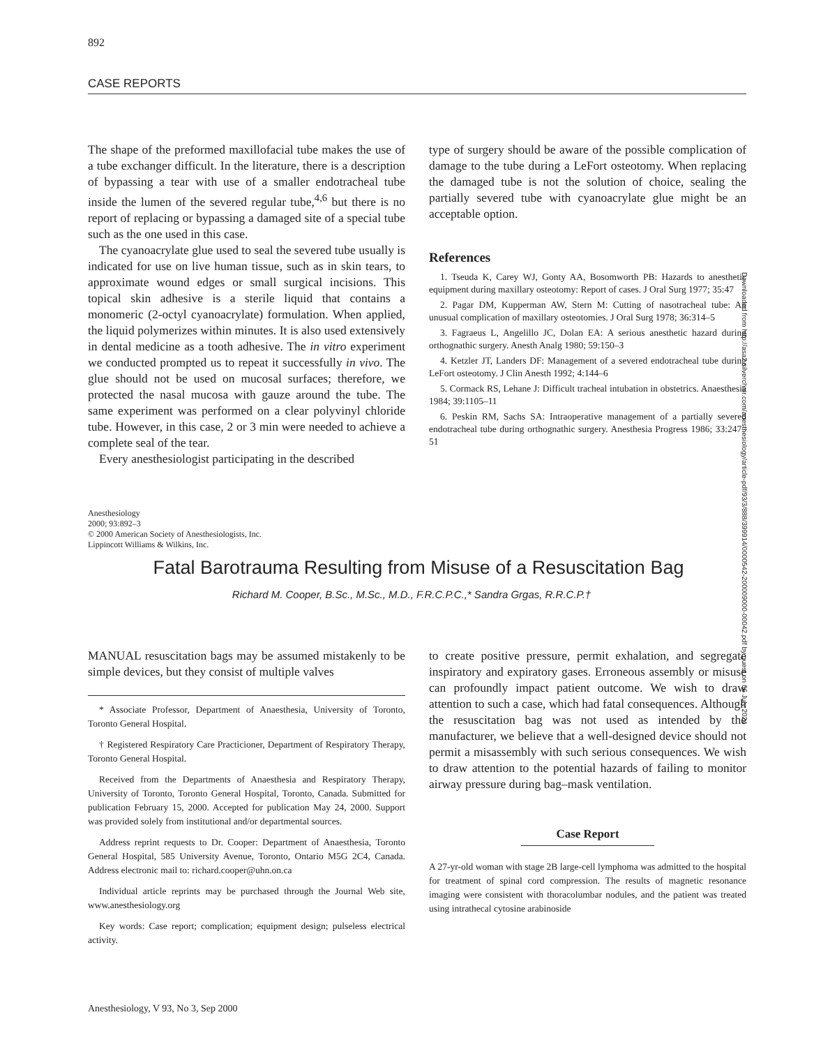892
CASE REPORTS
The shape of the preformed maxillofacial tube makes the use of a tube exchanger difficult. In the literature, there is a description of bypassing a tear with use of a smaller endotracheal tube inside the lumen of the severed regular tube,<sup>4,6</sup> but there is no report of replacing or bypassing a damaged site of a special tube such as the one used in this case.
The cyanoacrylate glue used to seal the severed tube usually is indicated for use on live human tissue, such as in skin tears, to approximate wound edges or small surgical incisions. This topical skin adhesive is a sterile liquid that contains a monomeric (2-octyl cyanoacrylate) formulation. When applied, the liquid polymerizes within minutes. It is also used extensively in dental medicine as a tooth adhesive. The in vitro experiment we conducted prompted us to repeat it successfully in vivo. The glue should not be used on mucosal surfaces; therefore, we protected the nasal mucosa with gauze around the tube. The same experiment was performed on a clear polyvinyl chloride tube. However, in this case, 2 or 3 min were needed to achieve a complete seal of the tear.
Every anesthesiologist participating in the described
type of surgery should be aware of the possible complication of damage to the tube during a LeFort osteotomy. When replacing the damaged tube is not the solution of choice, sealing the partially severed tube with cyanoacrylate glue might be an acceptable option.
References
1. Tseuda K, Carey WJ, Gonty AA, Bosomworth PB: Hazards to anesthetic equipment during maxillary osteotomy: Report of cases. J Oral Surg 1977; 35:47
2. Pagar DM, Kupperman AW, Stern M: Cutting of nasotracheal tube: An unusual complication of maxillary osteotomies. J Oral Surg 1978; 36:314–5
3. Fagraeus L, Angelillo JC, Dolan EA: A serious anesthetic hazard during orthognathic surgery. Anesth Analg 1980; 59:150–3
4. Ketzler JT, Landers DF: Management of a severed endotracheal tube during LeFort osteotomy. J Clin Anesth 1992; 4:144–6
5. Cormack RS, Lehane J: Difficult tracheal intubation in obstetrics. Anaesthesia 1984; 39:1105–11
6. Peskin RM, Sachs SA: Intraoperative management of a partially severed endotracheal tube during orthognathic surgery. Anesthesia Progress 1986; 33:247–51
Anesthesiology
2000; 93:892–3
© 2000 American Society of Anesthesiologists, Inc.
Lippincott Williams & Wilkins, Inc.
Fatal Barotrauma Resulting from Misuse of a Resuscitation Bag
Richard M. Cooper, B.Sc., M.Sc., M.D., F.R.C.P.C.,* Sandra Grgas, R.R.C.P.†
MANUAL resuscitation bags may be assumed mistakenly to be simple devices, but they consist of multiple valves
* Associate Professor, Department of Anaesthesia, University of Toronto, Toronto General Hospital.
† Registered Respiratory Care Practicioner, Department of Respiratory Therapy, Toronto General Hospital.
Received from the Departments of Anaesthesia and Respiratory Therapy, University of Toronto, Toronto General Hospital, Toronto, Canada. Submitted for publication February 15, 2000. Accepted for publication May 24, 2000. Support was provided solely from institutional and/or departmental sources.
Address reprint requests to Dr. Cooper: Department of Anaesthesia, Toronto General Hospital, 585 University Avenue, Toronto, Ontario M5G 2C4, Canada. Address electronic mail to: richard.cooper@uhn.on.ca
Individual article reprints may be purchased through the Journal Web site, www.anesthesiology.org
Key words: Case report; complication; equipment design; pulseless electrical activity.
to create positive pressure, permit exhalation, and segregate inspiratory and expiratory gases. Erroneous assembly or misuse can profoundly impact patient outcome. We wish to draw attention to such a case, which had fatal consequences. Although the resuscitation bag was not used as intended by the manufacturer, we believe that a well-designed device should not permit a misassembly with such serious consequences. We wish to draw attention to the potential hazards of failing to monitor airway pressure during bag–mask ventilation.
Case Report
A 27-yr-old woman with stage 2B large-cell lymphoma was admitted to the hospital for treatment of spinal cord compression. The results of magnetic resonance imaging were consistent with thoracolumbar nodules, and the patient was treated using intrathecal cytosine arabinoside
Anesthesiology, V 93, No 3, Sep 2000
Downloaded from http://asa2.silverchair.com/anesthesiology/article-pdf/93/3/888/399914/0000542-200009000-00042.pdf by guest on 06 July 2024